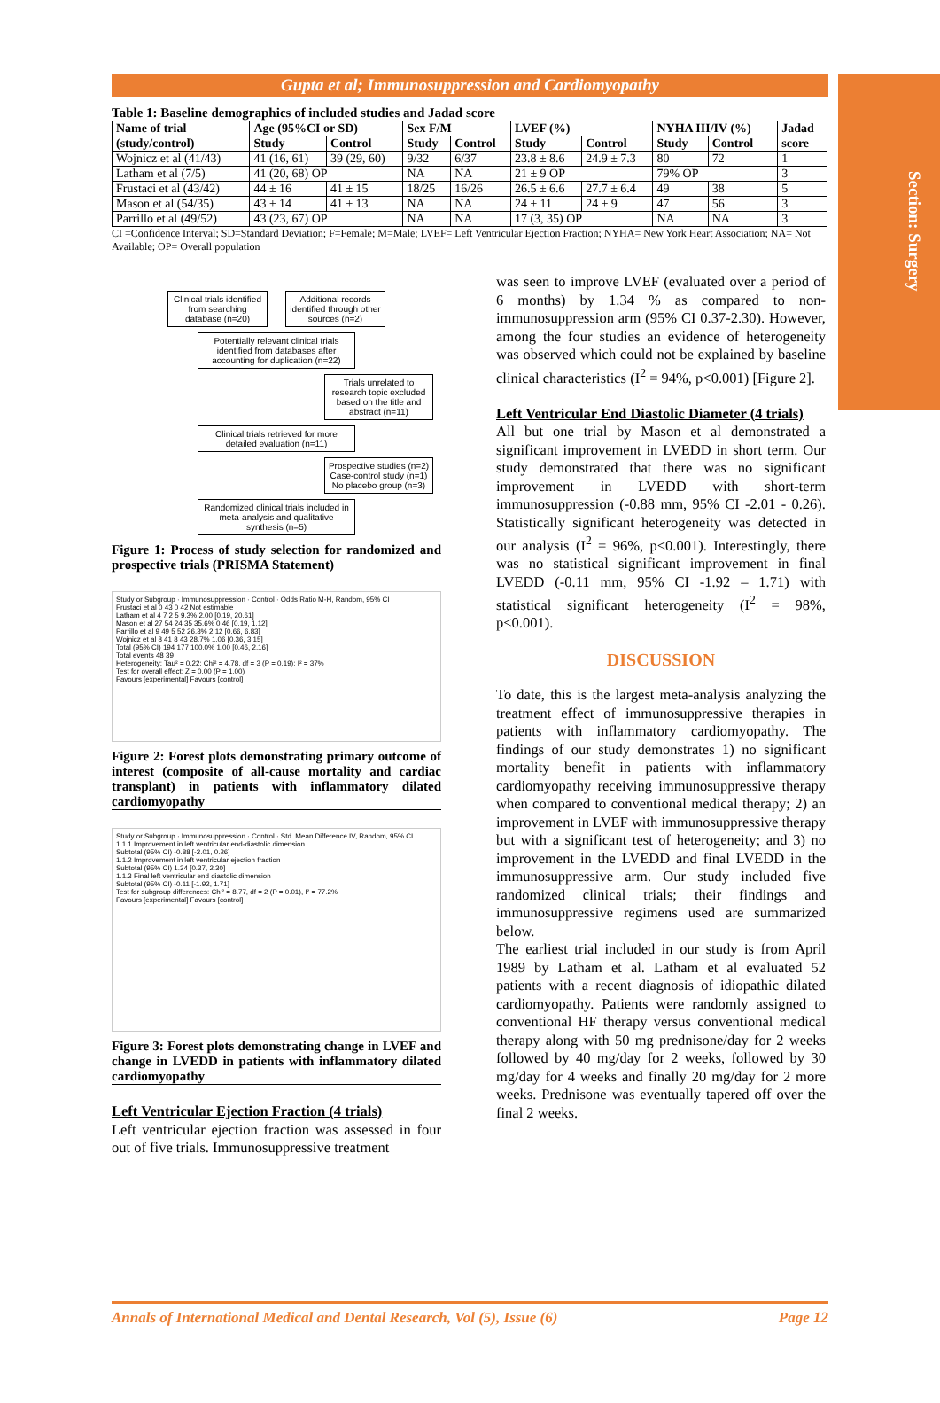Section: Surgery
Gupta et al; Immunosuppression and Cardiomyopathy
Table 1: Baseline demographics of included studies and Jadad score
| Name of trial | Age (95%CI or SD) | | Sex F/M | | LVEF (%) | | NYHA III/IV (%) | | Jadad |
| --- | --- | --- | --- | --- | --- | --- | --- | --- | --- |
| (study/control) | Study | Control | Study | Control | Study | Control | Study | Control | score |
| Wojnicz et al (41/43) | 41 (16, 61) | 39 (29, 60) | 9/32 | 6/37 | 23.8 ± 8.6 | 24.9 ± 7.3 | 80 | 72 | 1 |
| Latham et al (7/5) | 41 (20, 68) OP | | NA | NA | 21 ± 9 OP | | 79% OP | | 3 |
| Frustaci et al (43/42) | 44 ± 16 | 41 ± 15 | 18/25 | 16/26 | 26.5 ± 6.6 | 27.7 ± 6.4 | 49 | 38 | 5 |
| Mason et al (54/35) | 43 ± 14 | 41 ± 13 | NA | NA | 24 ± 11 | 24 ± 9 | 47 | 56 | 3 |
| Parrillo et al (49/52) | 43 (23, 67) OP | | NA | NA | 17 (3, 35) OP | | NA | NA | 3 |
CI =Confidence Interval; SD=Standard Deviation; F=Female; M=Male; LVEF= Left Ventricular Ejection Fraction; NYHA= New York Heart Association; NA= Not Available; OP= Overall population
Clinical trials identified from searching database (n=20)
Additional records identified through other sources (n=2)
Potentially relevant clinical trials identified from databases after accounting for duplication (n=22)
Trials unrelated to research topic excluded based on the title and abstract (n=11)
Clinical trials retrieved for more detailed evaluation (n=11)
Prospective studies (n=2) Case-control study (n=1) No placebo group (n=3)
Randomized clinical trials included in meta-analysis and qualitative synthesis (n=5)
Figure 1: Process of study selection for randomized and prospective trials (PRISMA Statement)
Study or Subgroup · Immunosuppression · Control · Odds Ratio M-H, Random, 95% CI
Frustaci et al 0 43 0 42 Not estimable
Latham et al 4 7 2 5 9.3% 2.00 [0.19, 20.61]
Mason et al 27 54 24 35 35.6% 0.46 [0.19, 1.12]
Parrillo et al 9 49 5 52 26.3% 2.12 [0.66, 6.83]
Wojnicz et al 8 41 8 43 28.7% 1.06 [0.36, 3.15]
Total (95% CI) 194 177 100.0% 1.00 [0.46, 2.16]
Total events 48 39
Heterogeneity: Tau² = 0.22; Chi² = 4.78, df = 3 (P = 0.19); I² = 37%
Test for overall effect: Z = 0.00 (P = 1.00)
Favours [experimental] Favours [control]
Figure 2: Forest plots demonstrating primary outcome of interest (composite of all-cause mortality and cardiac transplant) in patients with inflammatory dilated cardiomyopathy
Study or Subgroup · Immunosuppression · Control · Std. Mean Difference IV, Random, 95% CI
1.1.1 Improvement in left ventricular end-diastolic dimension
Subtotal (95% CI) -0.88 [-2.01, 0.26]
1.1.2 Improvement in left ventricular ejection fraction
Subtotal (95% CI) 1.34 [0.37, 2.30]
1.1.3 Final left ventricular end diastolic dimension
Subtotal (95% CI) -0.11 [-1.92, 1.71]
Test for subgroup differences: Chi² = 8.77, df = 2 (P = 0.01), I² = 77.2%
Favours [experimental] Favours [control]
Figure 3: Forest plots demonstrating change in LVEF and change in LVEDD in patients with inflammatory dilated cardiomyopathy
Left Ventricular Ejection Fraction (4 trials)
Left ventricular ejection fraction was assessed in four out of five trials. Immunosuppressive treatment
was seen to improve LVEF (evaluated over a period of 6 months) by 1.34 % as compared to non-immunosuppression arm (95% CI 0.37-2.30). However, among the four studies an evidence of heterogeneity was observed which could not be explained by baseline clinical characteristics (I<sup>2</sup> = 94%, p<0.001) [Figure 2].
Left Ventricular End Diastolic Diameter (4 trials)
All but one trial by Mason et al demonstrated a significant improvement in LVEDD in short term. Our study demonstrated that there was no significant improvement in LVEDD with short-term immunosuppression (-0.88 mm, 95% CI -2.01 - 0.26). Statistically significant heterogeneity was detected in our analysis (I<sup>2</sup> = 96%, p<0.001). Interestingly, there was no statistical significant improvement in final LVEDD (-0.11 mm, 95% CI -1.92 – 1.71) with statistical significant heterogeneity (I<sup>2</sup> = 98%, p<0.001).
DISCUSSION
To date, this is the largest meta-analysis analyzing the treatment effect of immunosuppressive therapies in patients with inflammatory cardiomyopathy. The findings of our study demonstrates 1) no significant mortality benefit in patients with inflammatory cardiomyopathy receiving immunosuppressive therapy when compared to conventional medical therapy; 2) an improvement in LVEF with immunosuppressive therapy but with a significant test of heterogeneity; and 3) no improvement in the LVEDD and final LVEDD in the immunosuppressive arm. Our study included five randomized clinical trials; their findings and immunosuppressive regimens used are summarized below.
The earliest trial included in our study is from April 1989 by Latham et al. Latham et al evaluated 52 patients with a recent diagnosis of idiopathic dilated cardiomyopathy. Patients were randomly assigned to conventional HF therapy versus conventional medical therapy along with 50 mg prednisone/day for 2 weeks followed by 40 mg/day for 2 weeks, followed by 30 mg/day for 4 weeks and finally 20 mg/day for 2 more weeks. Prednisone was eventually tapered off over the final 2 weeks.
Annals of International Medical and Dental Research, Vol (5), Issue (6) Page 12